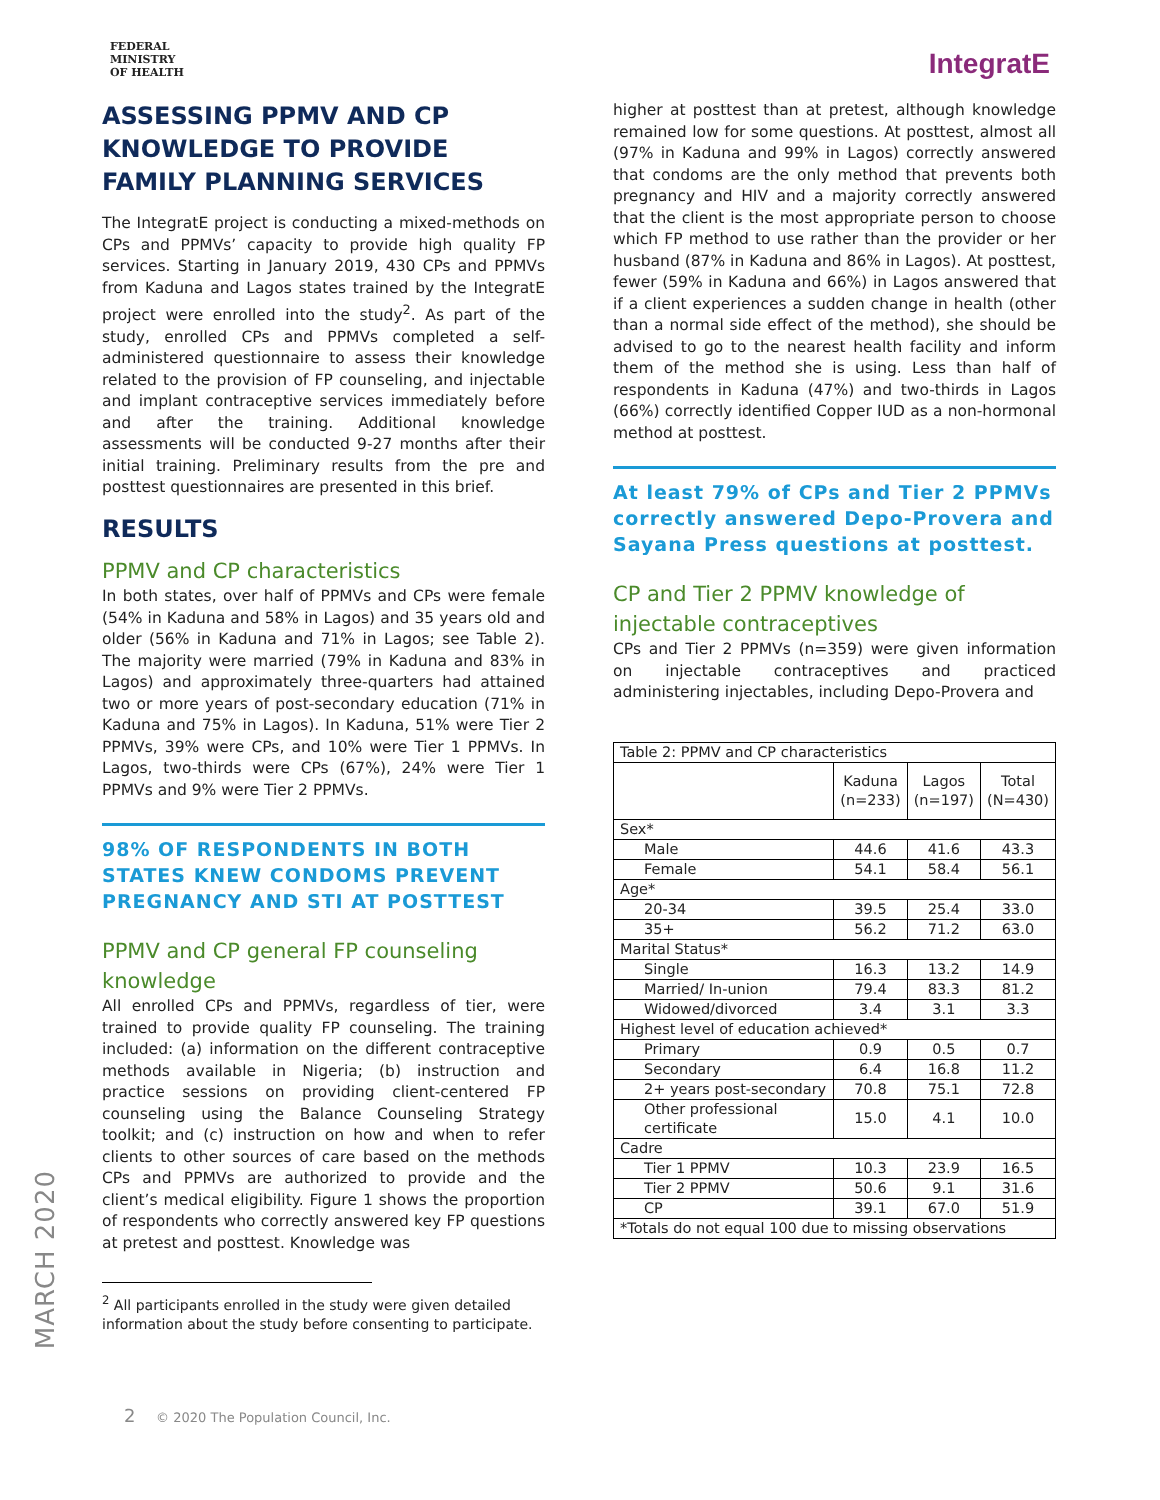FEDERAL
MINISTRY
OF HEALTH
IntegratE
ASSESSING PPMV AND CP KNOWLEDGE TO PROVIDE FAMILY PLANNING SERVICES
The IntegratE project is conducting a mixed-methods on CPs and PPMVs’ capacity to provide high quality FP services. Starting in January 2019, 430 CPs and PPMVs from Kaduna and Lagos states trained by the IntegratE project were enrolled into the study<sup>2</sup>. As part of the study, enrolled CPs and PPMVs completed a self-administered questionnaire to assess their knowledge related to the provision of FP counseling, and injectable and implant contraceptive services immediately before and after the training. Additional knowledge assessments will be conducted 9-27 months after their initial training. Preliminary results from the pre and posttest questionnaires are presented in this brief.
RESULTS
PPMV and CP characteristics
In both states, over half of PPMVs and CPs were female (54% in Kaduna and 58% in Lagos) and 35 years old and older (56% in Kaduna and 71% in Lagos; see Table 2). The majority were married (79% in Kaduna and 83% in Lagos) and approximately three-quarters had attained two or more years of post-secondary education (71% in Kaduna and 75% in Lagos). In Kaduna, 51% were Tier 2 PPMVs, 39% were CPs, and 10% were Tier 1 PPMVs. In Lagos, two-thirds were CPs (67%), 24% were Tier 1 PPMVs and 9% were Tier 2 PPMVs.
98% OF RESPONDENTS IN BOTH STATES KNEW CONDOMS PREVENT PREGNANCY AND STI AT POSTTEST
PPMV and CP general FP counseling knowledge
All enrolled CPs and PPMVs, regardless of tier, were trained to provide quality FP counseling. The training included: (a) information on the different contraceptive methods available in Nigeria; (b) instruction and practice sessions on providing client-centered FP counseling using the Balance Counseling Strategy toolkit; and (c) instruction on how and when to refer clients to other sources of care based on the methods CPs and PPMVs are authorized to provide and the client’s medical eligibility. Figure 1 shows the proportion of respondents who correctly answered key FP questions at pretest and posttest. Knowledge was
<sup>2</sup> All participants enrolled in the study were given detailed information about the study before consenting to participate.
higher at posttest than at pretest, although knowledge remained low for some questions. At posttest, almost all (97% in Kaduna and 99% in Lagos) correctly answered that condoms are the only method that prevents both pregnancy and HIV and a majority correctly answered that the client is the most appropriate person to choose which FP method to use rather than the provider or her husband (87% in Kaduna and 86% in Lagos). At posttest, fewer (59% in Kaduna and 66%) in Lagos answered that if a client experiences a sudden change in health (other than a normal side effect of the method), she should be advised to go to the nearest health facility and inform them of the method she is using. Less than half of respondents in Kaduna (47%) and two-thirds in Lagos (66%) correctly identified Copper IUD as a non-hormonal method at posttest.
At least 79% of CPs and Tier 2 PPMVs correctly answered Depo-Provera and Sayana Press questions at posttest.
CP and Tier 2 PPMV knowledge of injectable contraceptives
CPs and Tier 2 PPMVs (n=359) were given information on injectable contraceptives and practiced administering injectables, including Depo-Provera and
| Table 2: PPMV and CP characteristics | | | |
| | Kaduna (n=233) | Lagos (n=197) | Total (N=430) |
| Sex* | | | |
| Male | 44.6 | 41.6 | 43.3 |
| Female | 54.1 | 58.4 | 56.1 |
| Age* | | | |
| 20-34 | 39.5 | 25.4 | 33.0 |
| 35+ | 56.2 | 71.2 | 63.0 |
| Marital Status* | | | |
| Single | 16.3 | 13.2 | 14.9 |
| Married/ In-union | 79.4 | 83.3 | 81.2 |
| Widowed/divorced | 3.4 | 3.1 | 3.3 |
| Highest level of education achieved* | | | |
| Primary | 0.9 | 0.5 | 0.7 |
| Secondary | 6.4 | 16.8 | 11.2 |
| 2+ years post-secondary | 70.8 | 75.1 | 72.8 |
| Other professional certificate | 15.0 | 4.1 | 10.0 |
| Cadre | | | |
| Tier 1 PPMV | 10.3 | 23.9 | 16.5 |
| Tier 2 PPMV | 50.6 | 9.1 | 31.6 |
| CP | 39.1 | 67.0 | 51.9 |
| *Totals do not equal 100 due to missing observations | | | |
MARCH 2020
2 © 2020 The Population Council, Inc.